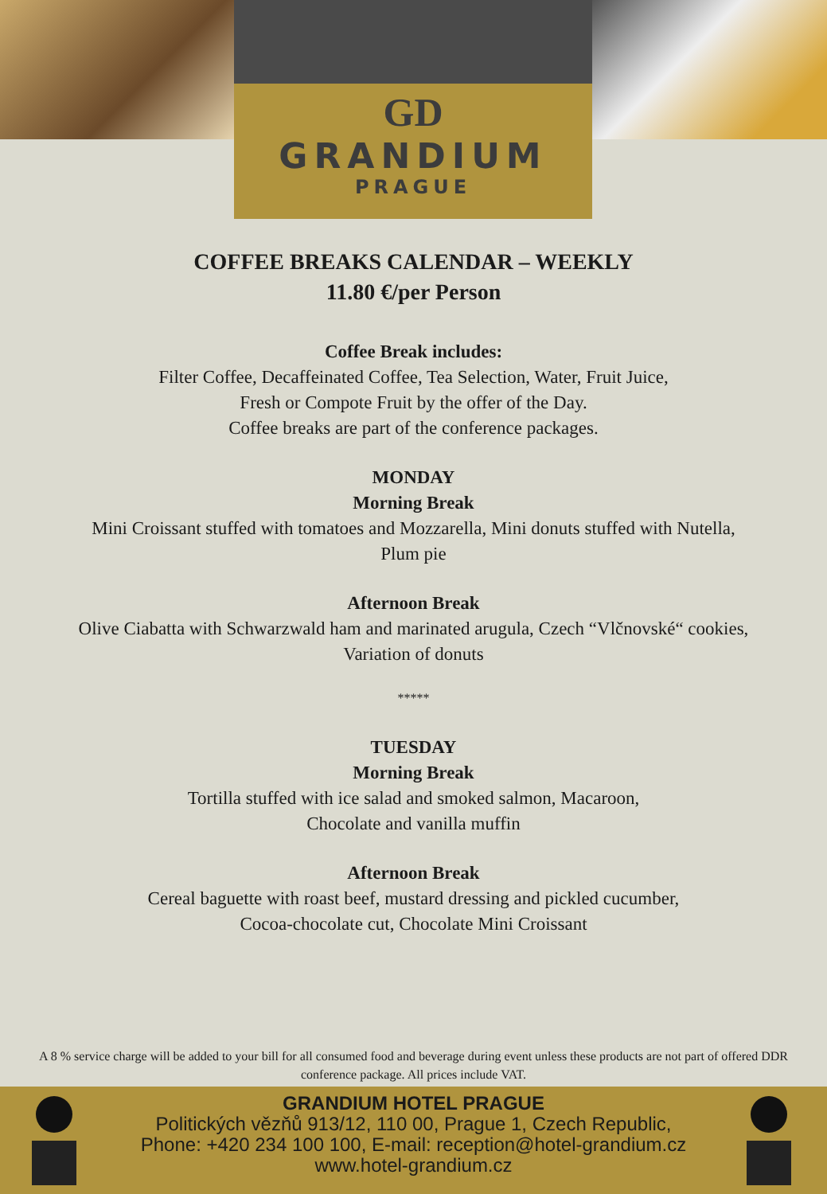GD
GRANDIUM
PRAGUE
COFFEE BREAKS CALENDAR – WEEKLY
11.80 €/per Person
Coffee Break includes:
Filter Coffee, Decaffeinated Coffee, Tea Selection, Water, Fruit Juice,
Fresh or Compote Fruit by the offer of the Day.
Coffee breaks are part of the conference packages.
MONDAY
Morning Break
Mini Croissant stuffed with tomatoes and Mozzarella, Mini donuts stuffed with Nutella,
Plum pie
Afternoon Break
Olive Ciabatta with Schwarzwald ham and marinated arugula, Czech “Vlčnovské“ cookies,
Variation of donuts
*****
TUESDAY
Morning Break
Tortilla stuffed with ice salad and smoked salmon, Macaroon,
Chocolate and vanilla muffin
Afternoon Break
Cereal baguette with roast beef, mustard dressing and pickled cucumber,
Cocoa-chocolate cut, Chocolate Mini Croissant
A 8 % service charge will be added to your bill for all consumed food and beverage during event unless these products are not part of offered DDR conference package. All prices include VAT.
GRANDIUM HOTEL PRAGUE
Politických vězňů 913/12, 110 00, Prague 1, Czech Republic,
Phone: +420 234 100 100, E-mail: reception@hotel-grandium.cz
www.hotel-grandium.cz